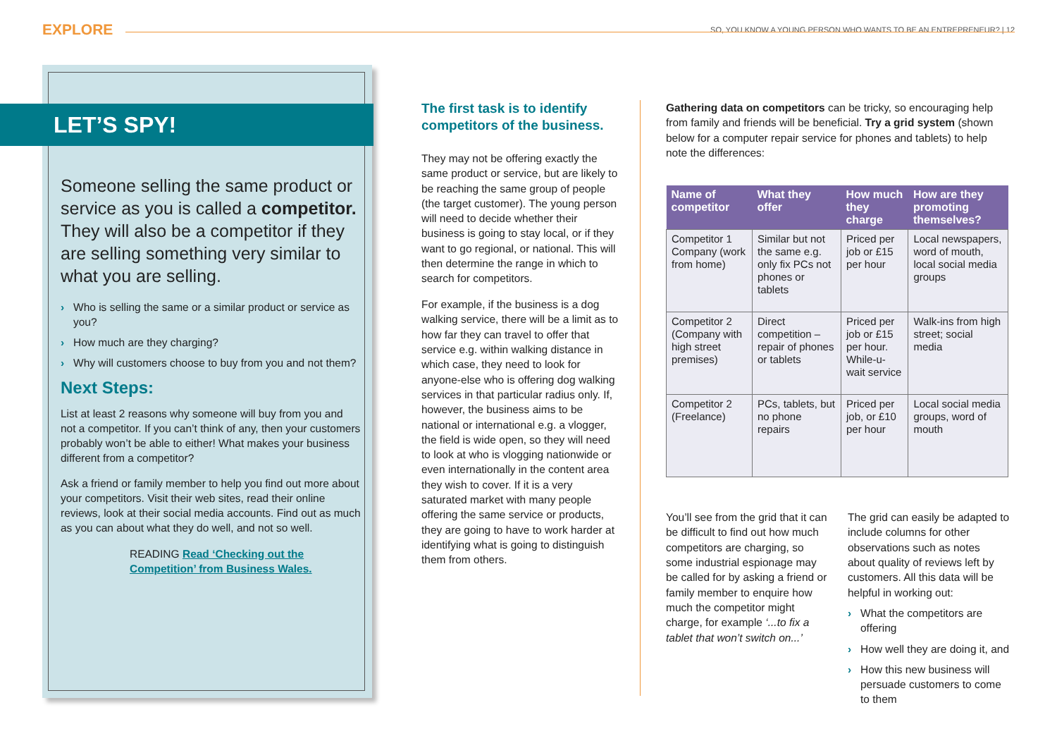SO, YOU KNOW A YOUNG PERSON WHO WANTS TO BE AN ENTREPRENEUR? | 12
EXPLORE
LET’S SPY!
Someone selling the same product or service as you is called a competitor. They will also be a competitor if they are selling something very similar to what you are selling.
› Who is selling the same or a similar product or service as you?
› How much are they charging?
› Why will customers choose to buy from you and not them?
Next Steps:
List at least 2 reasons why someone will buy from you and not a competitor. If you can’t think of any, then your customers probably won’t be able to either! What makes your business different from a competitor?
Ask a friend or family member to help you find out more about your competitors. Visit their web sites, read their online reviews, look at their social media accounts. Find out as much as you can about what they do well, and not so well.
READING Read ‘Checking out the Competition’ from Business Wales.
The first task is to identify competitors of the business.
They may not be offering exactly the same product or service, but are likely to be reaching the same group of people (the target customer). The young person will need to decide whether their business is going to stay local, or if they want to go regional, or national. This will then determine the range in which to search for competitors.
For example, if the business is a dog walking service, there will be a limit as to how far they can travel to offer that service e.g. within walking distance in which case, they need to look for anyone-else who is offering dog walking services in that particular radius only. If, however, the business aims to be national or international e.g. a vlogger, the field is wide open, so they will need to look at who is vlogging nationwide or even internationally in the content area they wish to cover. If it is a very saturated market with many people offering the same service or products, they are going to have to work harder at identifying what is going to distinguish them from others.
Gathering data on competitors can be tricky, so encouraging help from family and friends will be beneficial. Try a grid system (shown below for a computer repair service for phones and tablets) to help note the differences:
| Name of competitor | What they offer | How much they charge | How are they promoting themselves? |
| --- | --- | --- | --- |
| Competitor 1 Company (work from home) | Similar but not the same e.g. only fix PCs not phones or tablets | Priced per job or £15 per hour | Local newspapers, word of mouth, local social media groups |
| Competitor 2 (Company with high street premises) | Direct competition – repair of phones or tablets | Priced per job or £15 per hour. While-u-wait service | Walk-ins from high street; social media |
| Competitor 2 (Freelance) | PCs, tablets, but no phone repairs | Priced per job, or £10 per hour | Local social media groups, word of mouth |
You’ll see from the grid that it can be difficult to find out how much competitors are charging, so some industrial espionage may be called for by asking a friend or family member to enquire how much the competitor might charge, for example ‘...to fix a tablet that won’t switch on...’
The grid can easily be adapted to include columns for other observations such as notes about quality of reviews left by customers. All this data will be helpful in working out:
› What the competitors are offering
› How well they are doing it, and
› How this new business will persuade customers to come to them